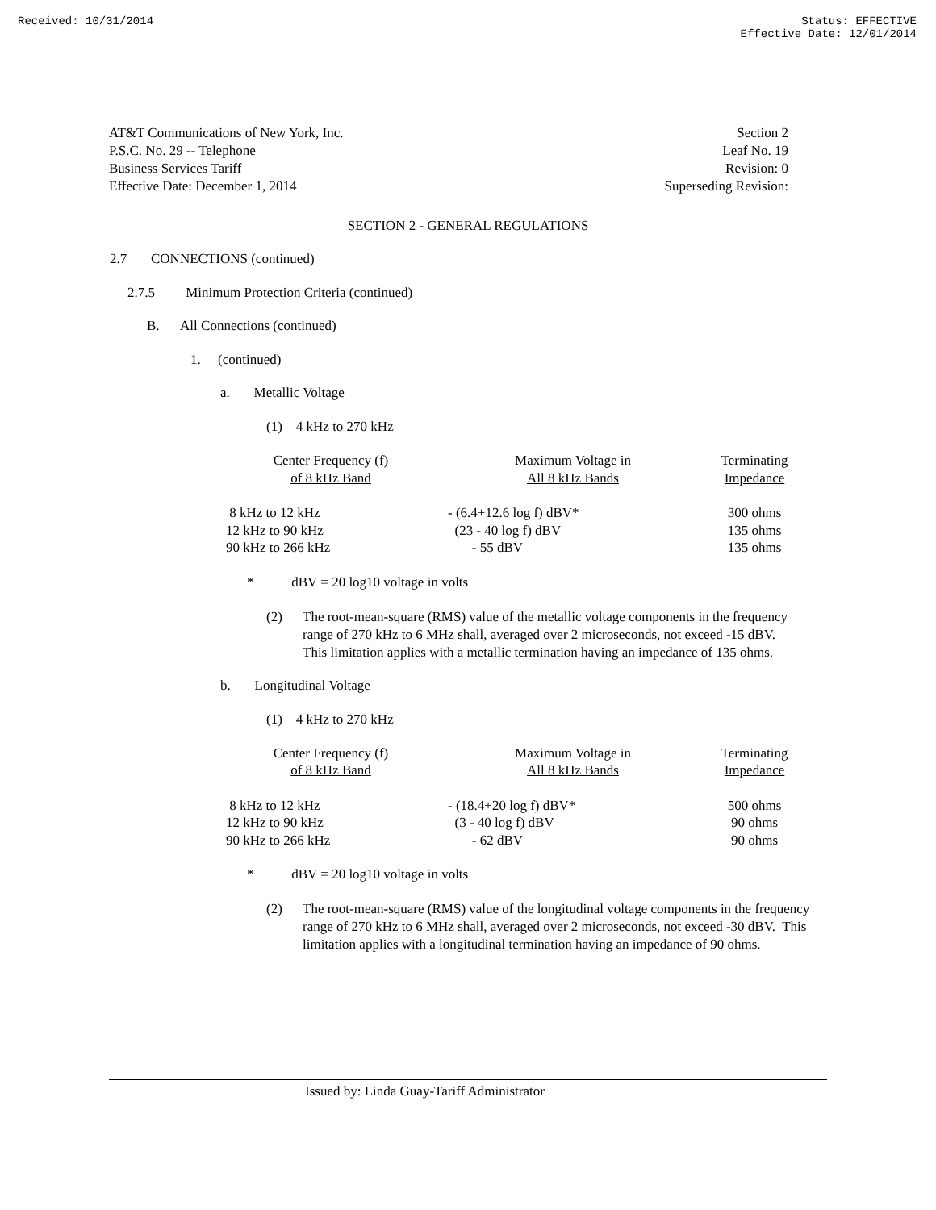Received: 10/31/2014 Status: EFFECTIVE
Effective Date: 12/01/2014
AT&T Communications of New York, Inc.
P.S.C. No. 29 -- Telephone
Business Services Tariff
Effective Date: December 1, 2014
Section 2
Leaf No. 19
Revision: 0
Superseding Revision:
SECTION 2 - GENERAL REGULATIONS
2.7 CONNECTIONS (continued)
2.7.5 Minimum Protection Criteria (continued)
B. All Connections (continued)
1. (continued)
a. Metallic Voltage
(1) 4 kHz to 270 kHz
| Center Frequency (f) of 8 kHz Band | Maximum Voltage in All 8 kHz Bands | Terminating Impedance |
| 8 kHz to 12 kHz 12 kHz to 90 kHz 90 kHz to 266 kHz | - (6.4+12.6 log f) dBV* (23 - 40 log f) dBV - 55 dBV | 300 ohms 135 ohms 135 ohms |
* dBV = 20 log10 voltage in volts
(2) The root-mean-square (RMS) value of the metallic voltage components in the frequency range of 270 kHz to 6 MHz shall, averaged over 2 microseconds, not exceed -15 dBV. This limitation applies with a metallic termination having an impedance of 135 ohms.
b. Longitudinal Voltage
(1) 4 kHz to 270 kHz
| Center Frequency (f) of 8 kHz Band | Maximum Voltage in All 8 kHz Bands | Terminating Impedance |
| 8 kHz to 12 kHz 12 kHz to 90 kHz 90 kHz to 266 kHz | - (18.4+20 log f) dBV* (3 - 40 log f) dBV - 62 dBV | 500 ohms 90 ohms 90 ohms |
* dBV = 20 log10 voltage in volts
(2) The root-mean-square (RMS) value of the longitudinal voltage components in the frequency range of 270 kHz to 6 MHz shall, averaged over 2 microseconds, not exceed -30 dBV. This limitation applies with a longitudinal termination having an impedance of 90 ohms.
Issued by: Linda Guay-Tariff Administrator